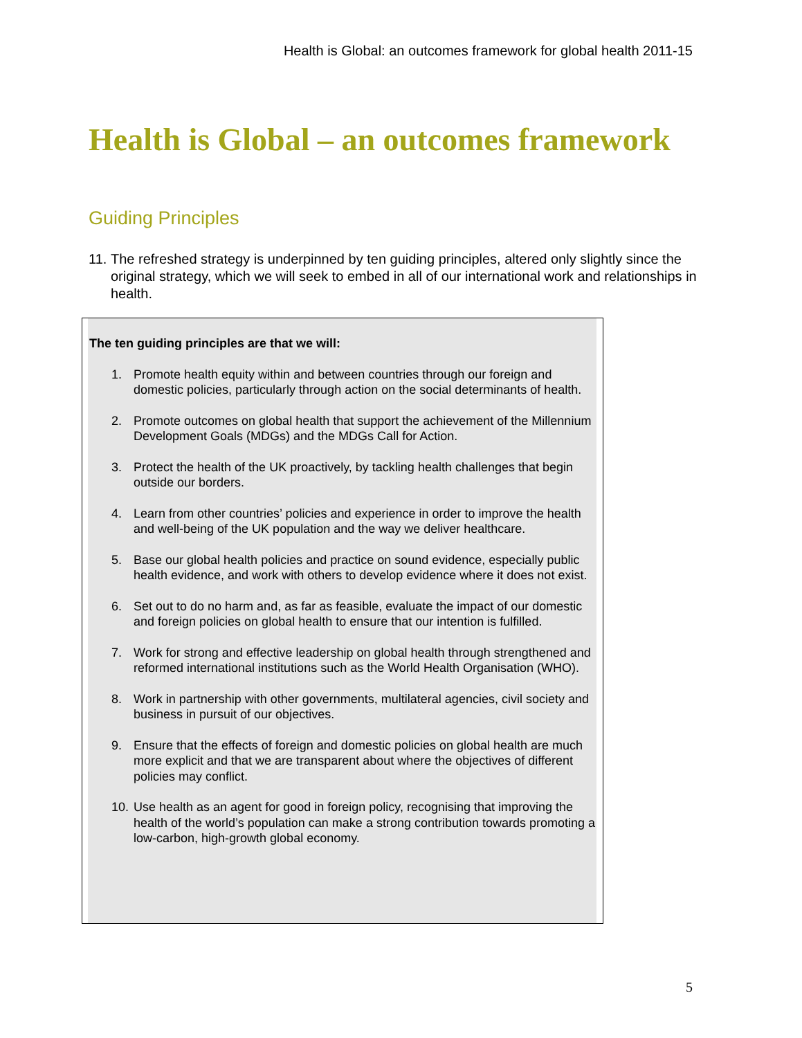Health is Global: an outcomes framework for global health 2011-15
Health is Global – an outcomes framework
Guiding Principles
11. The refreshed strategy is underpinned by ten guiding principles, altered only slightly since the original strategy, which we will seek to embed in all of our international work and relationships in health.
The ten guiding principles are that we will:
1. Promote health equity within and between countries through our foreign and domestic policies, particularly through action on the social determinants of health.
2. Promote outcomes on global health that support the achievement of the Millennium Development Goals (MDGs) and the MDGs Call for Action.
3. Protect the health of the UK proactively, by tackling health challenges that begin outside our borders.
4. Learn from other countries’ policies and experience in order to improve the health and well-being of the UK population and the way we deliver healthcare.
5. Base our global health policies and practice on sound evidence, especially public health evidence, and work with others to develop evidence where it does not exist.
6. Set out to do no harm and, as far as feasible, evaluate the impact of our domestic and foreign policies on global health to ensure that our intention is fulfilled.
7. Work for strong and effective leadership on global health through strengthened and reformed international institutions such as the World Health Organisation (WHO).
8. Work in partnership with other governments, multilateral agencies, civil society and business in pursuit of our objectives.
9. Ensure that the effects of foreign and domestic policies on global health are much more explicit and that we are transparent about where the objectives of different policies may conflict.
10. Use health as an agent for good in foreign policy, recognising that improving the health of the world’s population can make a strong contribution towards promoting a low-carbon, high-growth global economy.
5